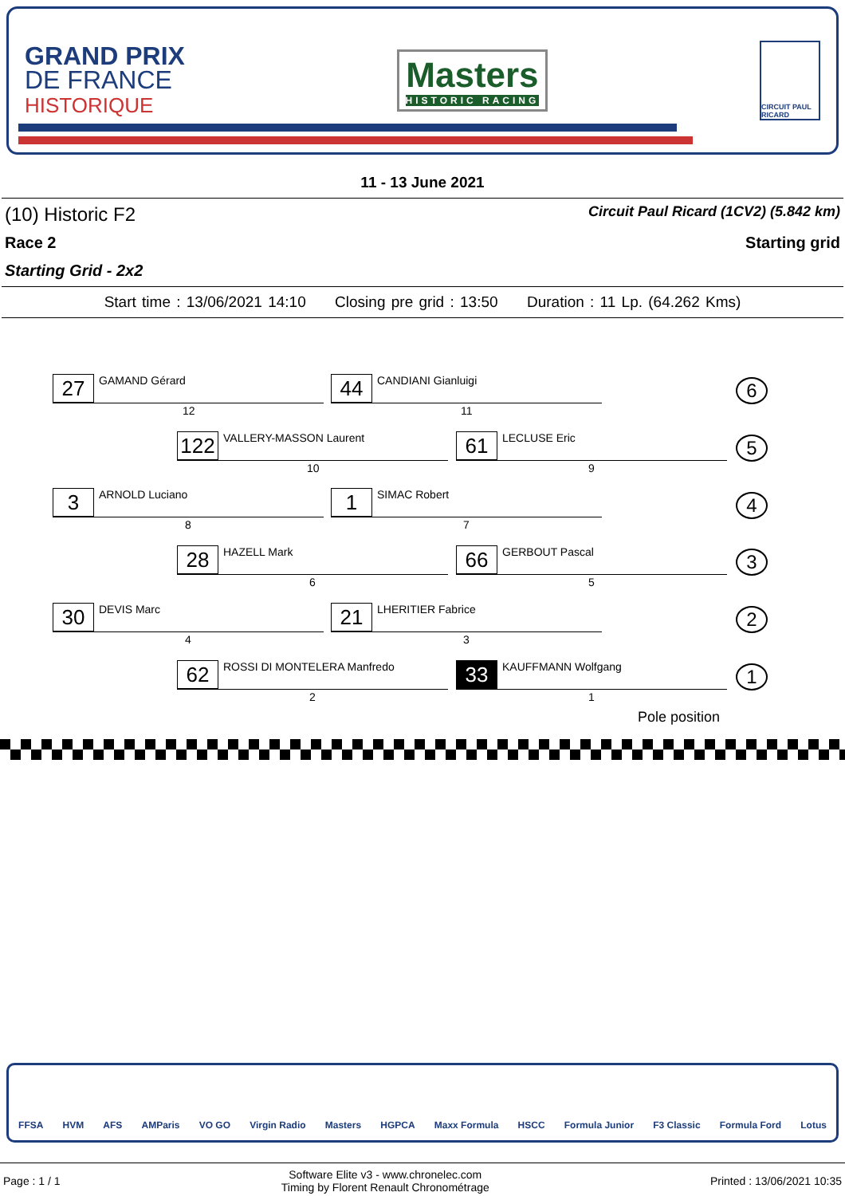GRAND PRIX
DE FRANCE
HISTORIQUE
Masters
HISTORIC RACING
CIRCUIT PAUL RICARD
11 - 13 June 2021
(10) Historic F2 Circuit Paul Ricard (1CV2) (5.842 km)
Race 2 Starting grid
Starting Grid - 2x2
Start time : 13/06/2021 14:10 Closing pre grid : 13:50 Duration : 11 Lp. (64.262 Kms)
27
GAMAND Gérard
12
44
CANDIANI Gianluigi
11
6
122
VALLERY-MASSON Laurent
10
61
LECLUSE Eric
9
5
3
ARNOLD Luciano
8
1
SIMAC Robert
7
4
28
HAZELL Mark
6
66
GERBOUT Pascal
5
3
30
DEVIS Marc
4
21
LHERITIER Fabrice
3
2
62
ROSSI DI MONTELERA Manfredo
2
33
KAUFFMANN Wolfgang
1
1
Pole position
FFSA HVM AFS AMParis VO GO Virgin Radio Masters HGPCA Maxx Formula HSCC Formula Junior F3 Classic Formula Ford Lotus
Page : 1 / 1 Software Elite v3 - www.chronelec.com
Timing by Florent Renault Chronométrage Printed : 13/06/2021 10:35